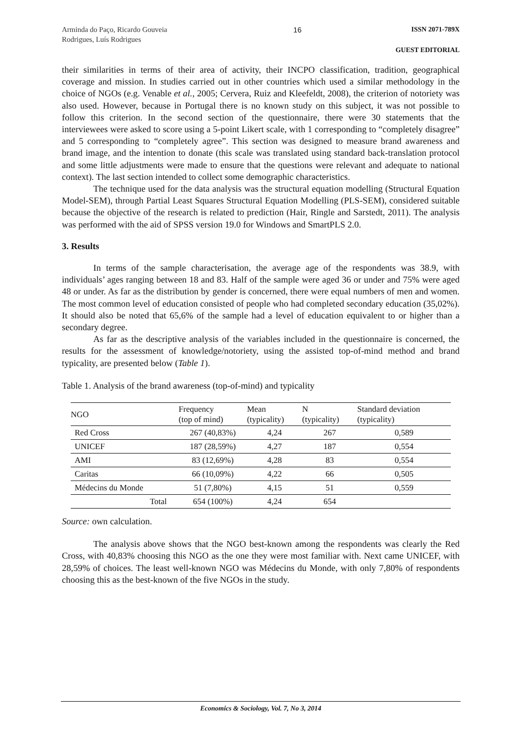Arminda do Paço, Ricardo Gouveia Rodrigues, Luís Rodrigues
16
ISSN 2071-789X
GUEST EDITORIAL
their similarities in terms of their area of activity, their INCPO classification, tradition, geographical coverage and mission. In studies carried out in other countries which used a similar methodology in the choice of NGOs (e.g. Venable et al., 2005; Cervera, Ruiz and Kleefeldt, 2008), the criterion of notoriety was also used. However, because in Portugal there is no known study on this subject, it was not possible to follow this criterion. In the second section of the questionnaire, there were 30 statements that the interviewees were asked to score using a 5-point Likert scale, with 1 corresponding to “completely disagree” and 5 corresponding to “completely agree”. This section was designed to measure brand awareness and brand image, and the intention to donate (this scale was translated using standard back-translation protocol and some little adjustments were made to ensure that the questions were relevant and adequate to national context). The last section intended to collect some demographic characteristics.
The technique used for the data analysis was the structural equation modelling (Structural Equation Model-SEM), through Partial Least Squares Structural Equation Modelling (PLS-SEM), considered suitable because the objective of the research is related to prediction (Hair, Ringle and Sarstedt, 2011). The analysis was performed with the aid of SPSS version 19.0 for Windows and SmartPLS 2.0.
3. Results
In terms of the sample characterisation, the average age of the respondents was 38.9, with individuals’ ages ranging between 18 and 83. Half of the sample were aged 36 or under and 75% were aged 48 or under. As far as the distribution by gender is concerned, there were equal numbers of men and women. The most common level of education consisted of people who had completed secondary education (35,02%). It should also be noted that 65,6% of the sample had a level of education equivalent to or higher than a secondary degree.
As far as the descriptive analysis of the variables included in the questionnaire is concerned, the results for the assessment of knowledge/notoriety, using the assisted top-of-mind method and brand typicality, are presented below (Table 1).
Table 1. Analysis of the brand awareness (top-of-mind) and typicality
| NGO | Frequency (top of mind) | Mean (typicality) | N (typicality) | Standard deviation (typicality) |
| --- | --- | --- | --- | --- |
| Red Cross | 267 (40,83%) | 4,24 | 267 | 0,589 |
| UNICEF | 187 (28,59%) | 4,27 | 187 | 0,554 |
| AMI | 83 (12,69%) | 4,28 | 83 | 0,554 |
| Caritas | 66 (10,09%) | 4,22 | 66 | 0,505 |
| Médecins du Monde | 51 (7,80%) | 4,15 | 51 | 0,559 |
| Total | 654 (100%) | 4,24 | 654 | |
Source: own calculation.
The analysis above shows that the NGO best-known among the respondents was clearly the Red Cross, with 40,83% choosing this NGO as the one they were most familiar with. Next came UNICEF, with 28,59% of choices. The least well-known NGO was Médecins du Monde, with only 7,80% of respondents choosing this as the best-known of the five NGOs in the study.
Economics & Sociology, Vol. 7, No 3, 2014